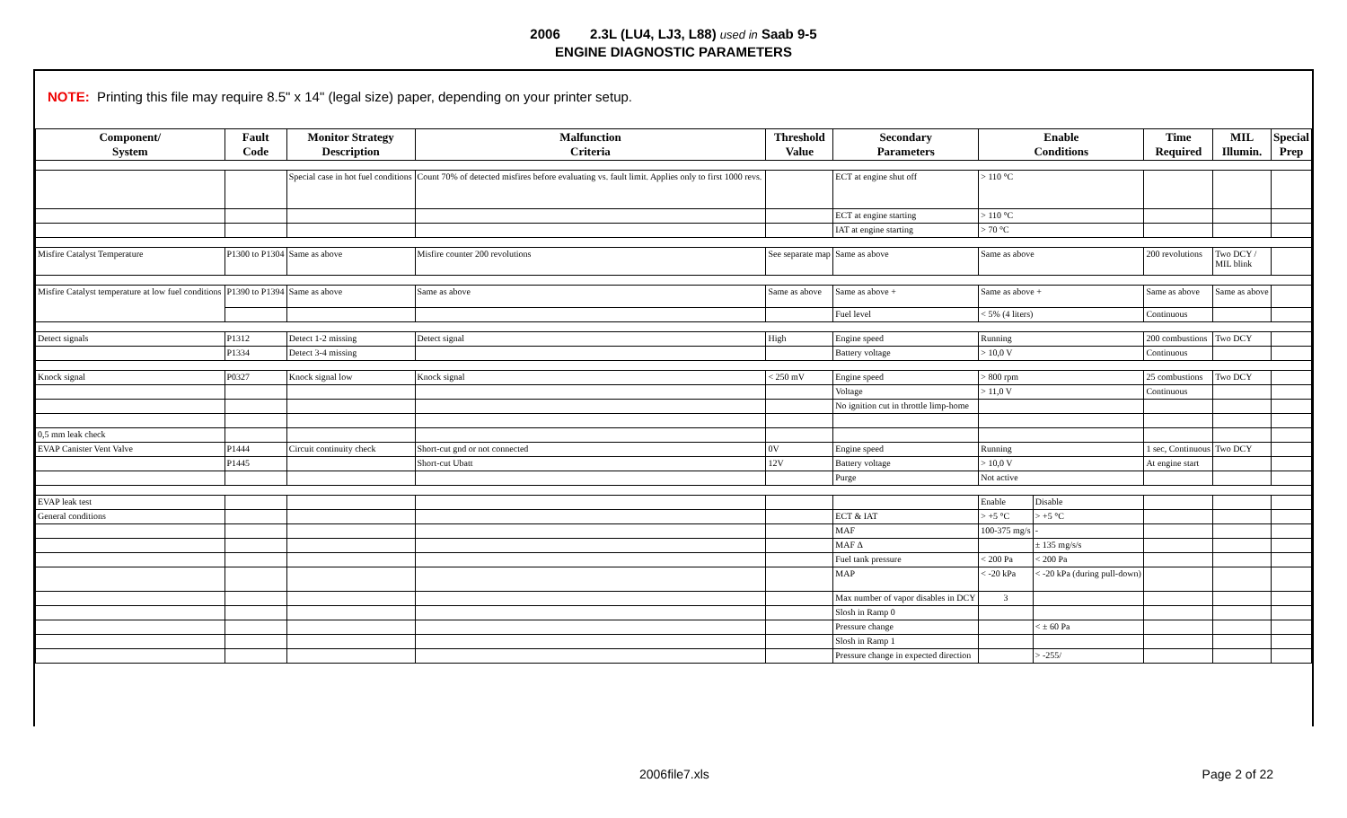2006 2.3L (LU4, LJ3, L88) used in Saab 9-5
ENGINE DIAGNOSTIC PARAMETERS
NOTE: Printing this file may require 8.5" x 14" (legal size) paper, depending on your printer setup.
| Component/ System | Fault Code | Monitor Strategy Description | Malfunction Criteria | Threshold Value | Secondary Parameters | Enable Conditions | | Time Required | MIL Illumin. | Special Prep |
| --- | --- | --- | --- | --- | --- | --- | --- | --- | --- | --- |
| | | Special case in hot fuel conditions | Count 70% of detected misfires before evaluating vs. fault limit. Applies only to first 1000 revs. | | ECT at engine shut off | > 110 °C | | | | |
| | | | | | ECT at engine starting | > 110 °C | | | | |
| | | | | | IAT at engine starting | > 70 °C | | | | |
| Misfire Catalyst Temperature | P1300 to P1304 | Same as above | Misfire counter 200 revolutions | See separate map | Same as above | Same as above | | 200 revolutions | Two DCY / MIL blink | |
| Misfire Catalyst temperature at low fuel conditions | P1390 to P1394 | Same as above | Same as above | Same as above | Same as above + | Same as above + | | Same as above | Same as above | |
| | | | | | Fuel level | < 5% (4 liters) | | Continuous | | |
| Detect signals | P1312 | Detect 1-2 missing | Detect signal | High | Engine speed | Running | | 200 combustions | Two DCY | |
| | P1334 | Detect 3-4 missing | | | Battery voltage | > 10,0 V | | Continuous | | |
| Knock signal | P0327 | Knock signal low | Knock signal | < 250 mV | Engine speed | > 800 rpm | | 25 combustions | Two DCY | |
| | | | | | Voltage | > 11,0 V | | Continuous | | |
| | | | | | No ignition cut in throttle limp-home | | | | | |
| 0,5 mm leak check | | | | | | | | | | |
| EVAP Canister Vent Valve | P1444 | Circuit continuity check | Short-cut gnd or not connected | 0V | Engine speed | Running | | 1 sec, Continuous | Two DCY | |
| | P1445 | | Short-cut Ubatt | 12V | Battery voltage | > 10,0 V | | At engine start | | |
| | | | | | Purge | Not active | | | | |
| EVAP leak test | | | | | | Enable | Disable | | | |
| General conditions | | | | | ECT & IAT | > +5 °C | > +5 °C | | | |
| | | | | | MAF | 100-375 mg/s | - | | | |
| | | | | | MAF Δ | | ± 135 mg/s/s | | | |
| | | | | | Fuel tank pressure | < 200 Pa | < 200 Pa | | | |
| | | | | | MAP | < -20 kPa | < -20 kPa (during pull-down) | | | |
| | | | | | Max number of vapor disables in DCY | 3 | | | | |
| | | | | | Slosh in Ramp 0 | | | | | |
| | | | | | Pressure change | | < ± 60 Pa | | | |
| | | | | | Slosh in Ramp 1 | | | | | |
| | | | | | Pressure change in expected direction | | > -255/ | | | |
2006file7.xls Page 2 of 22